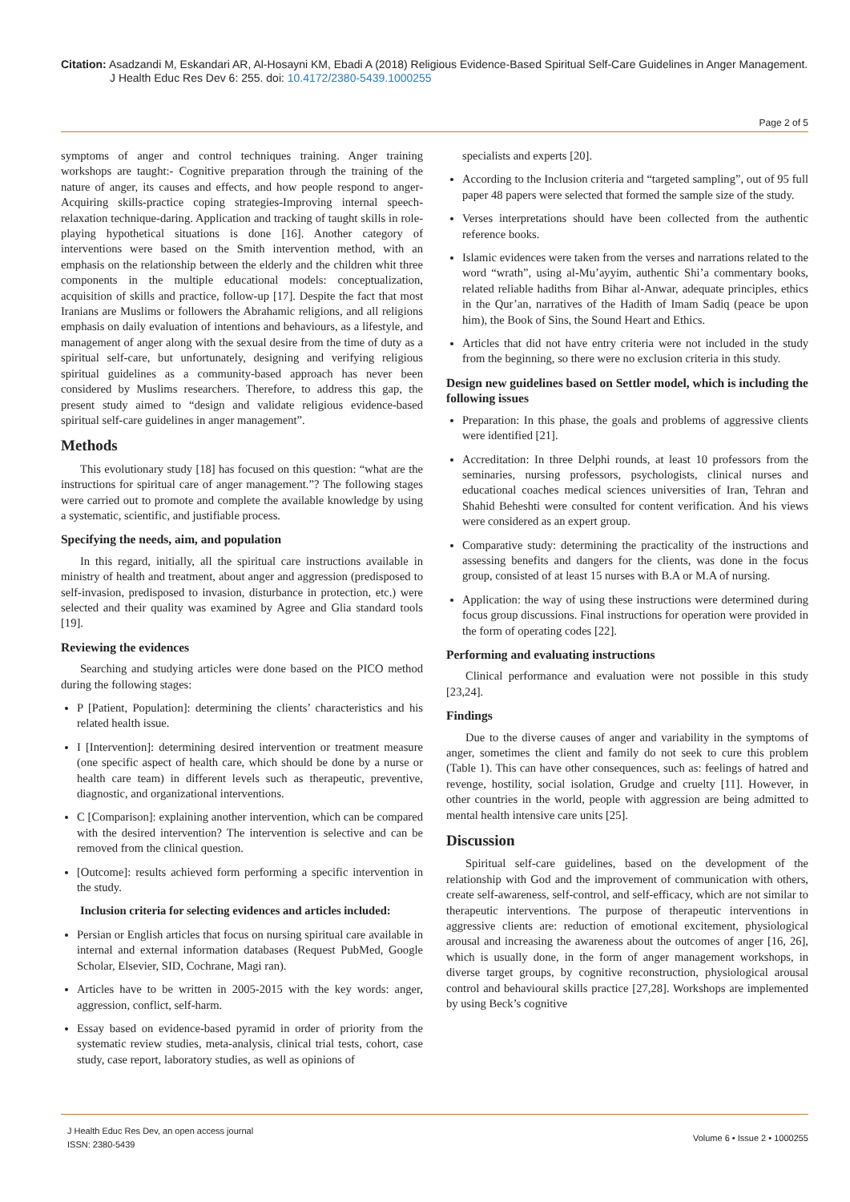Citation: Asadzandi M, Eskandari AR, Al-Hosayni KM, Ebadi A (2018) Religious Evidence-Based Spiritual Self-Care Guidelines in Anger Management.
J Health Educ Res Dev 6: 255. doi: 10.4172/2380-5439.1000255
Page 2 of 5
symptoms of anger and control techniques training. Anger training workshops are taught:- Cognitive preparation through the training of the nature of anger, its causes and effects, and how people respond to anger-Acquiring skills-practice coping strategies-Improving internal speech-relaxation technique-daring. Application and tracking of taught skills in role-playing hypothetical situations is done [16]. Another category of interventions were based on the Smith intervention method, with an emphasis on the relationship between the elderly and the children whit three components in the multiple educational models: conceptualization, acquisition of skills and practice, follow-up [17]. Despite the fact that most Iranians are Muslims or followers the Abrahamic religions, and all religions emphasis on daily evaluation of intentions and behaviours, as a lifestyle, and management of anger along with the sexual desire from the time of duty as a spiritual self-care, but unfortunately, designing and verifying religious spiritual guidelines as a community-based approach has never been considered by Muslims researchers. Therefore, to address this gap, the present study aimed to “design and validate religious evidence-based spiritual self-care guidelines in anger management”.
Methods
This evolutionary study [18] has focused on this question: “what are the instructions for spiritual care of anger management.”? The following stages were carried out to promote and complete the available knowledge by using a systematic, scientific, and justifiable process.
Specifying the needs, aim, and population
In this regard, initially, all the spiritual care instructions available in ministry of health and treatment, about anger and aggression (predisposed to self-invasion, predisposed to invasion, disturbance in protection, etc.) were selected and their quality was examined by Agree and Glia standard tools [19].
Reviewing the evidences
Searching and studying articles were done based on the PICO method during the following stages:
P [Patient, Population]: determining the clients’ characteristics and his related health issue.
I [Intervention]: determining desired intervention or treatment measure (one specific aspect of health care, which should be done by a nurse or health care team) in different levels such as therapeutic, preventive, diagnostic, and organizational interventions.
C [Comparison]: explaining another intervention, which can be compared with the desired intervention? The intervention is selective and can be removed from the clinical question.
[Outcome]: results achieved form performing a specific intervention in the study.
Inclusion criteria for selecting evidences and articles included:
Persian or English articles that focus on nursing spiritual care available in internal and external information databases (Request PubMed, Google Scholar, Elsevier, SID, Cochrane, Magi ran).
Articles have to be written in 2005-2015 with the key words: anger, aggression, conflict, self-harm.
Essay based on evidence-based pyramid in order of priority from the systematic review studies, meta-analysis, clinical trial tests, cohort, case study, case report, laboratory studies, as well as opinions of
specialists and experts [20].
According to the Inclusion criteria and “targeted sampling”, out of 95 full paper 48 papers were selected that formed the sample size of the study.
Verses interpretations should have been collected from the authentic reference books.
Islamic evidences were taken from the verses and narrations related to the word “wrath”, using al-Mu’ayyim, authentic Shi’a commentary books, related reliable hadiths from Bihar al-Anwar, adequate principles, ethics in the Qur’an, narratives of the Hadith of Imam Sadiq (peace be upon him), the Book of Sins, the Sound Heart and Ethics.
Articles that did not have entry criteria were not included in the study from the beginning, so there were no exclusion criteria in this study.
Design new guidelines based on Settler model, which is including the following issues
Preparation: In this phase, the goals and problems of aggressive clients were identified [21].
Accreditation: In three Delphi rounds, at least 10 professors from the seminaries, nursing professors, psychologists, clinical nurses and educational coaches medical sciences universities of Iran, Tehran and Shahid Beheshti were consulted for content verification. And his views were considered as an expert group.
Comparative study: determining the practicality of the instructions and assessing benefits and dangers for the clients, was done in the focus group, consisted of at least 15 nurses with B.A or M.A of nursing.
Application: the way of using these instructions were determined during focus group discussions. Final instructions for operation were provided in the form of operating codes [22].
Performing and evaluating instructions
Clinical performance and evaluation were not possible in this study [23,24].
Findings
Due to the diverse causes of anger and variability in the symptoms of anger, sometimes the client and family do not seek to cure this problem (Table 1). This can have other consequences, such as: feelings of hatred and revenge, hostility, social isolation, Grudge and cruelty [11]. However, in other countries in the world, people with aggression are being admitted to mental health intensive care units [25].
Discussion
Spiritual self-care guidelines, based on the development of the relationship with God and the improvement of communication with others, create self-awareness, self-control, and self-efficacy, which are not similar to therapeutic interventions. The purpose of therapeutic interventions in aggressive clients are: reduction of emotional excitement, physiological arousal and increasing the awareness about the outcomes of anger [16, 26], which is usually done, in the form of anger management workshops, in diverse target groups, by cognitive reconstruction, physiological arousal control and behavioural skills practice [27,28]. Workshops are implemented by using Beck’s cognitive
J Health Educ Res Dev, an open access journal
ISSN: 2380-5439
Volume 6 • Issue 2 • 1000255